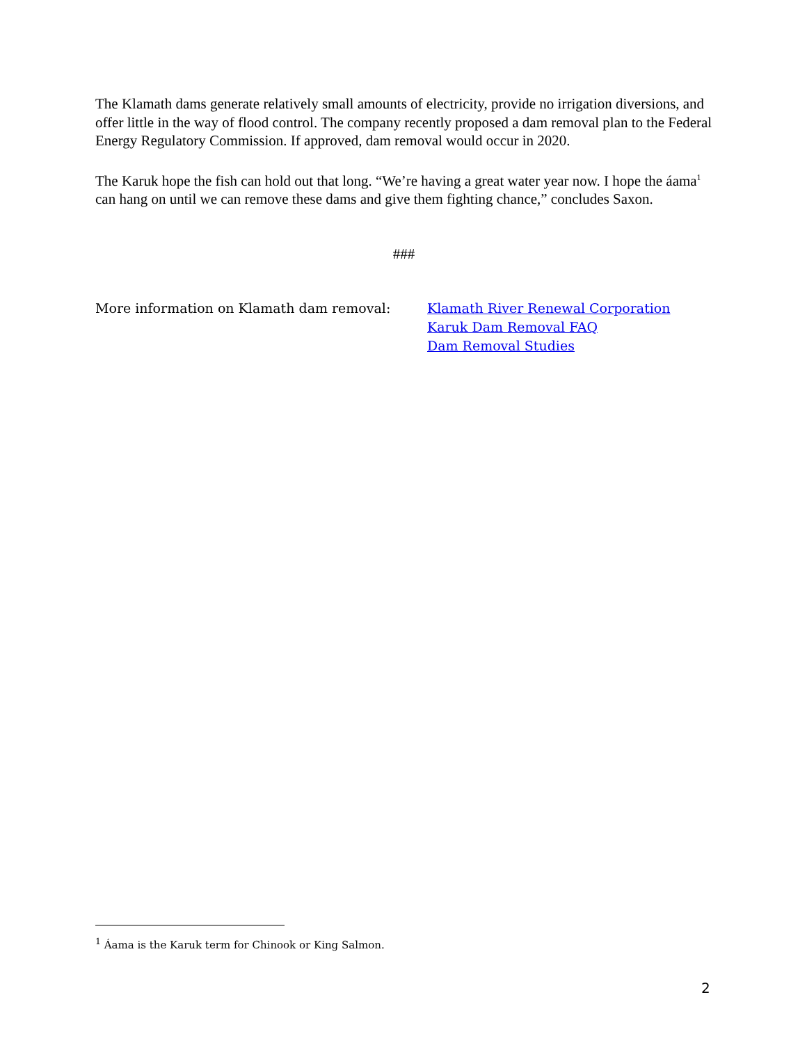The Klamath dams generate relatively small amounts of electricity, provide no irrigation diversions, and offer little in the way of flood control. The company recently proposed a dam removal plan to the Federal Energy Regulatory Commission. If approved, dam removal would occur in 2020.
The Karuk hope the fish can hold out that long. “We’re having a great water year now. I hope the áama<sup>1</sup> can hang on until we can remove these dams and give them fighting chance,” concludes Saxon.
###
More information on Klamath dam removal: Klamath River Renewal Corporation
Karuk Dam Removal FAQ
Dam Removal Studies
<sup>1</sup> Áama is the Karuk term for Chinook or King Salmon.
2